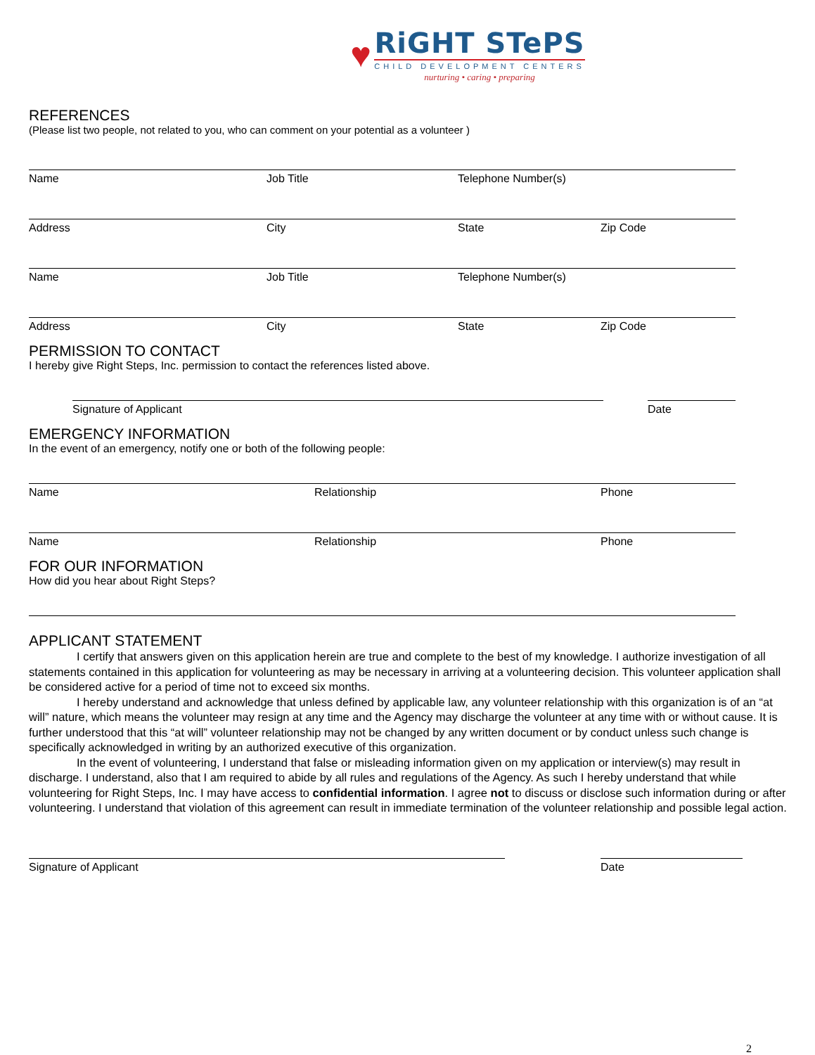♥
RiGHT STePS
CHILD DEVELOPMENT CENTERS
nurturing • caring • preparing
REFERENCES
(Please list two people, not related to you, who can comment on your potential as a volunteer )
Name Job Title Telephone Number(s)
Address City State Zip Code
Name Job Title Telephone Number(s)
Address City State Zip Code
PERMISSION TO CONTACT
I hereby give Right Steps, Inc. permission to contact the references listed above.
Signature of Applicant Date
EMERGENCY INFORMATION
In the event of an emergency, notify one or both of the following people:
Name Relationship Phone
Name Relationship Phone
FOR OUR INFORMATION
How did you hear about Right Steps?
APPLICANT STATEMENT
I certify that answers given on this application herein are true and complete to the best of my knowledge. I authorize investigation of all statements contained in this application for volunteering as may be necessary in arriving at a volunteering decision. This volunteer application shall be considered active for a period of time not to exceed six months.
I hereby understand and acknowledge that unless defined by applicable law, any volunteer relationship with this organization is of an “at will” nature, which means the volunteer may resign at any time and the Agency may discharge the volunteer at any time with or without cause. It is further understood that this “at will” volunteer relationship may not be changed by any written document or by conduct unless such change is specifically acknowledged in writing by an authorized executive of this organization.
In the event of volunteering, I understand that false or misleading information given on my application or interview(s) may result in discharge. I understand, also that I am required to abide by all rules and regulations of the Agency. As such I hereby understand that while volunteering for Right Steps, Inc. I may have access to confidential information. I agree not to discuss or disclose such information during or after volunteering. I understand that violation of this agreement can result in immediate termination of the volunteer relationship and possible legal action.
Signature of Applicant Date
2